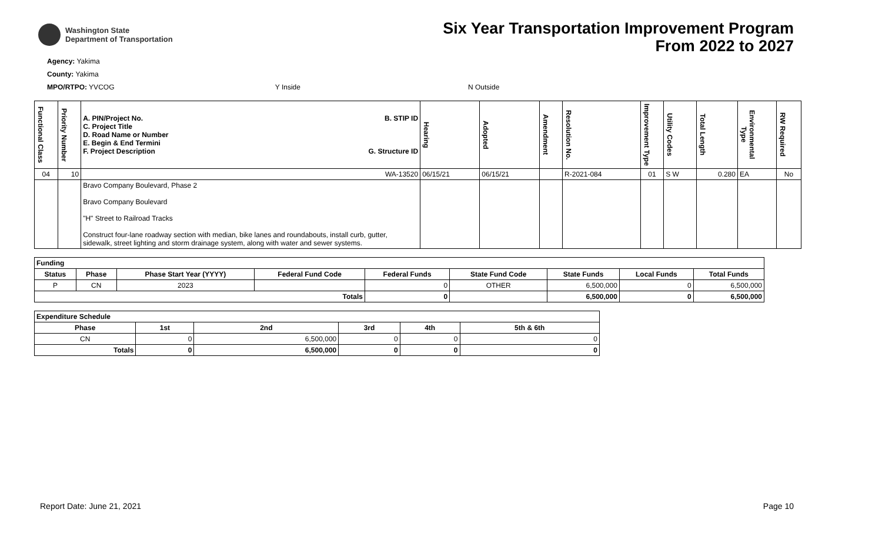Washington State
Department of Transportation
Six Year Transportation Improvement Program
From 2022 to 2027
Agency: Yakima
County: Yakima
MPO/RTPO: YVCOG Y Inside N Outside
| Functional Class | Priority Number | A. PIN/Project No. B. STIP ID C. Project Title D. Road Name or Number E. Begin & End Termini F. Project Description G. Structure ID | Hearing | Adopted | Amendment | Resolution No. | Improvement Type | Utility Codes | Total Length | Environmental Type | RW Required |
| --- | --- | --- | --- | --- | --- | --- | --- | --- | --- | --- | --- |
| 04 | 10 | WA-13520 | 06/15/21 | 06/15/21 | | R-2021-084 | 01 | S W | 0.280 | EA | No |
| | | Bravo Company Boulevard, Phase 2 Bravo Company Boulevard "H" Street to Railroad Tracks Construct four-lane roadway section with median, bike lanes and roundabouts, install curb, gutter, sidewalk, street lighting and storm drainage system, along with water and sewer systems. | | | | | | | | | |
| Funding | | | | | | | | |
| --- | --- | --- | --- | --- | --- | --- | --- | --- |
| Status | Phase | Phase Start Year (YYYY) | Federal Fund Code | Federal Funds | State Fund Code | State Funds | Local Funds | Total Funds |
| P | CN | 2023 | | 0 | OTHER | 6,500,000 | 0 | 6,500,000 |
| Totals | | | | 0 | | 6,500,000 | 0 | 6,500,000 |
| Expenditure Schedule | | | | | |
| --- | --- | --- | --- | --- | --- |
| Phase | 1st | 2nd | 3rd | 4th | 5th & 6th |
| CN | 0 | 6,500,000 | 0 | 0 | 0 |
| Totals | 0 | 6,500,000 | 0 | 0 | 0 |
Report Date: June 21, 2021 Page 10